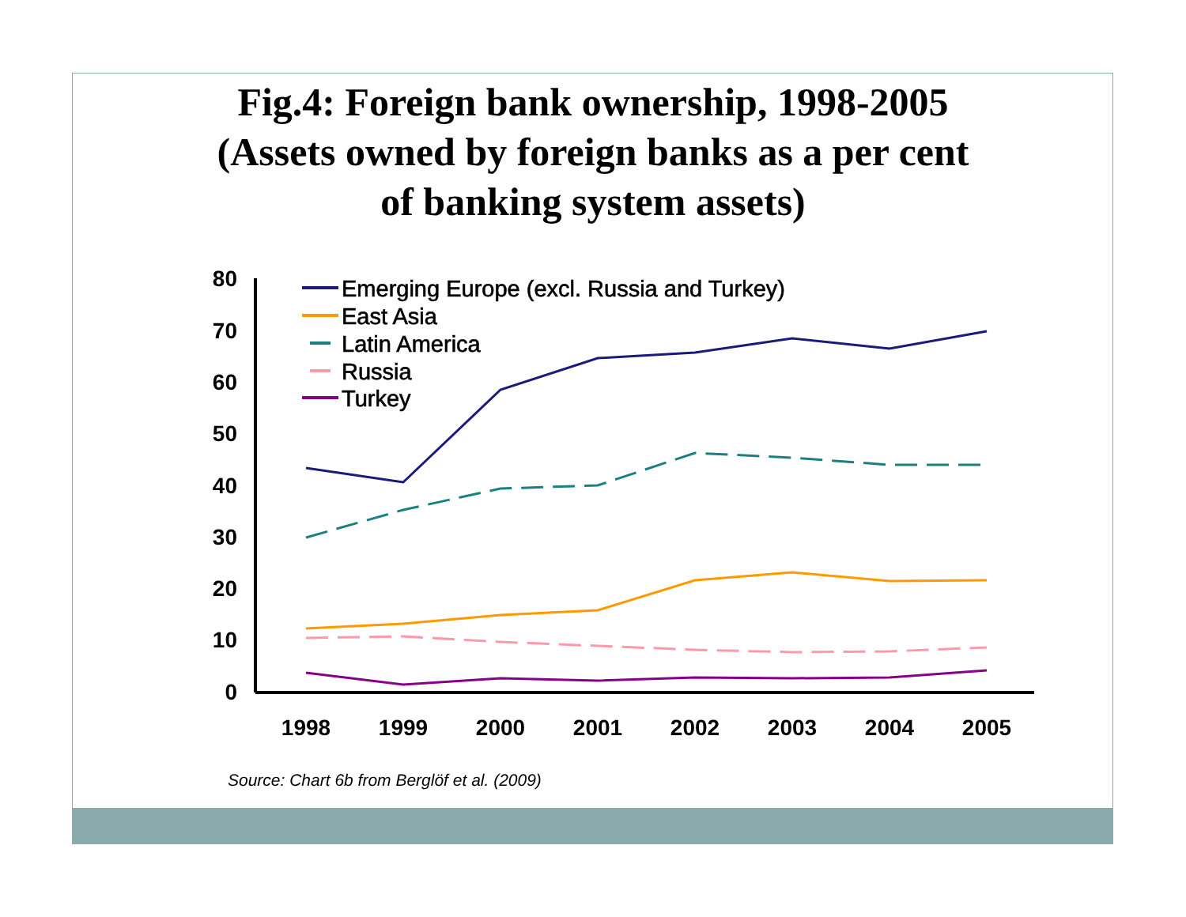Fig.4: Foreign bank ownership, 1998-2005
(Assets owned by foreign banks as a per cent
of banking system assets)
80
70
60
50
40
30
20
10
0
1998
1999
2000
2001
2002
2003
2004
2005
Emerging Europe (excl. Russia and Turkey)
East Asia
Latin America
Russia
Turkey
Source: Chart 6b from Berglöf et al. (2009)